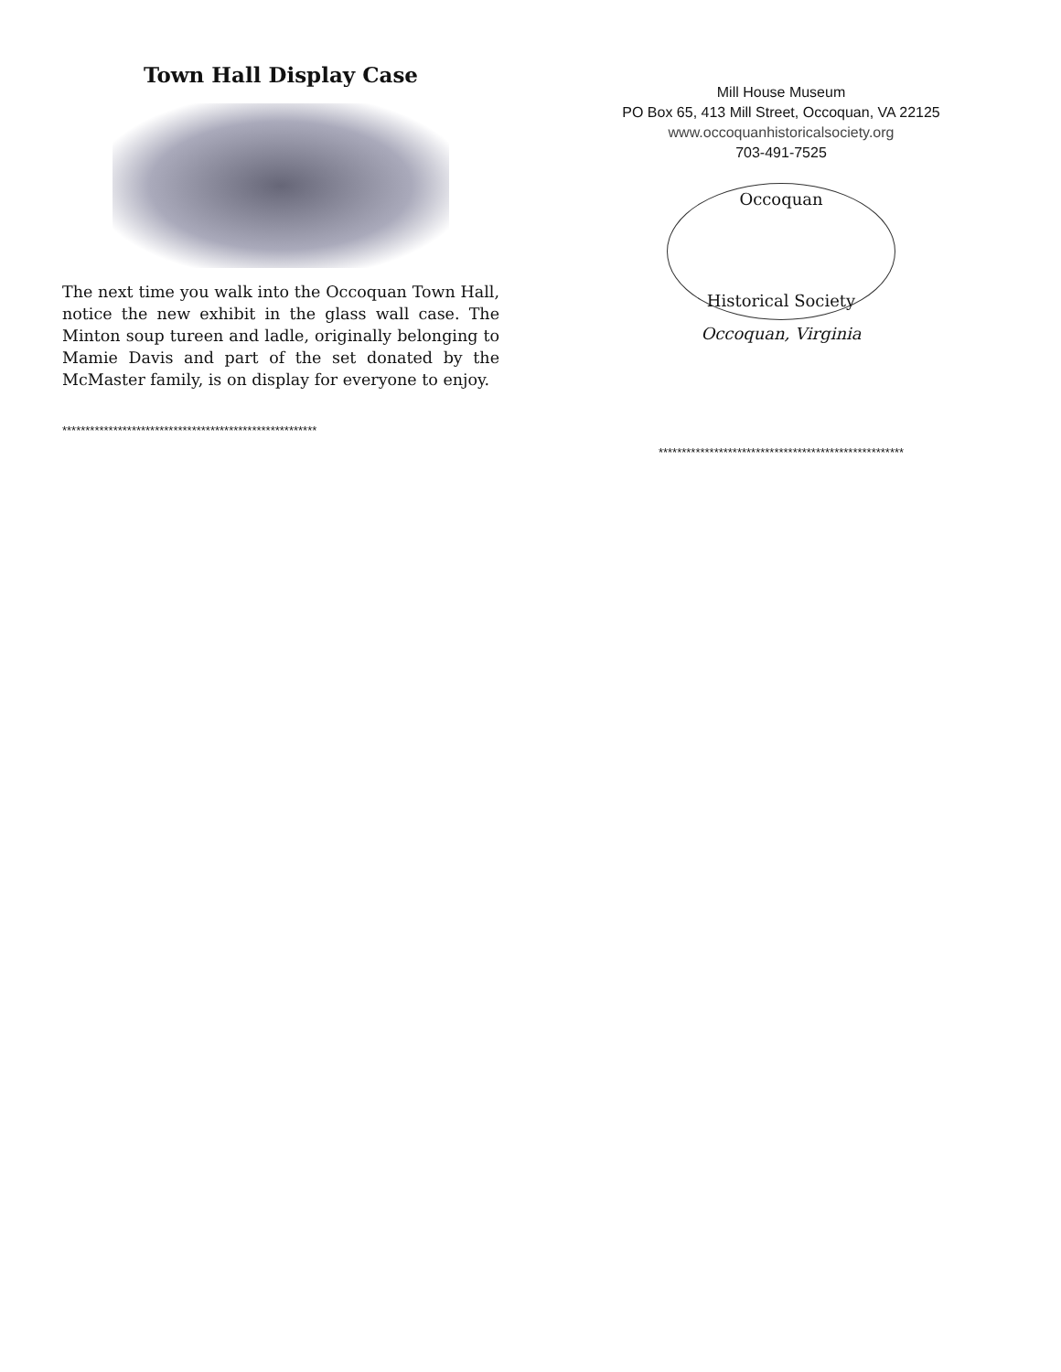Town Hall Display Case
The next time you walk into the Occoquan Town Hall, notice the new exhibit in the glass wall case. The Minton soup tureen and ladle, originally belonging to Mamie Davis and part of the set donated by the McMaster family, is on display for everyone to enjoy.
*******************************************************
Mill House Museum
PO Box 65, 413 Mill Street, Occoquan, VA 22125
www.occoquanhistoricalsociety.org
703-491-7525
Occoquan
Historical Society
Occoquan, Virginia
*****************************************************